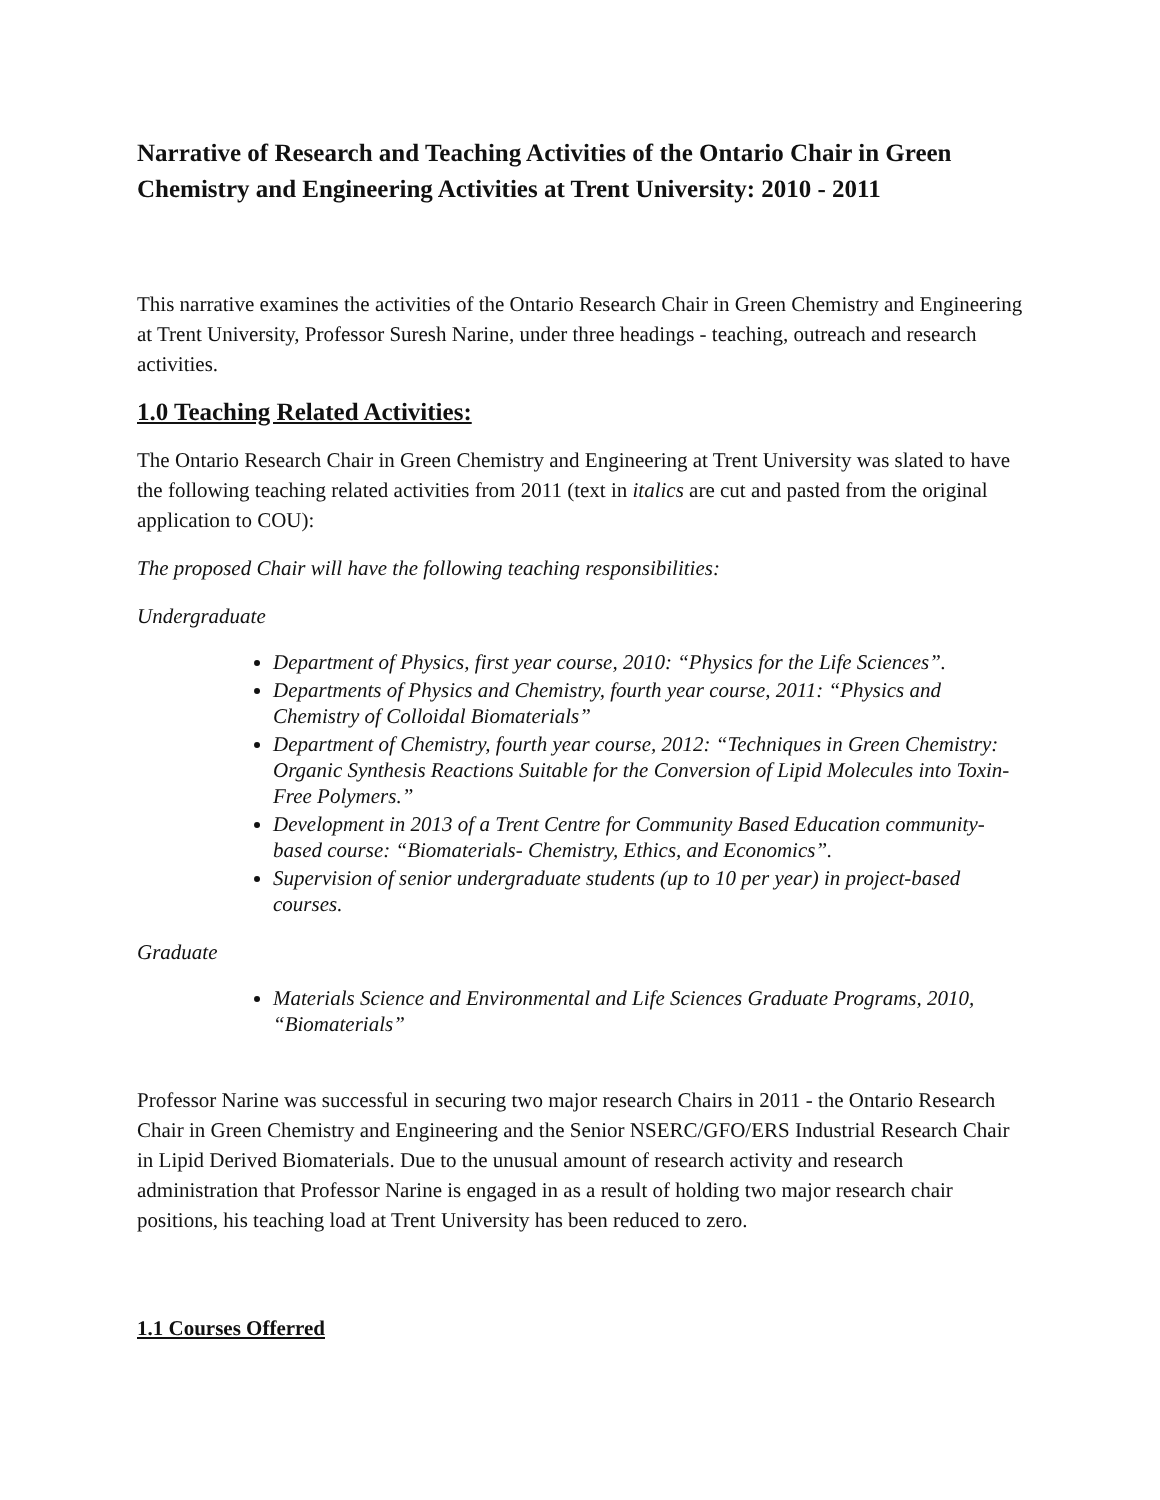Narrative of Research and Teaching Activities of the Ontario Chair in Green Chemistry and Engineering Activities at Trent University: 2010 - 2011
This narrative examines the activities of the Ontario Research Chair in Green Chemistry and Engineering at Trent University, Professor Suresh Narine, under three headings - teaching, outreach and research activities.
1.0 Teaching Related Activities:
The Ontario Research Chair in Green Chemistry and Engineering at Trent University was slated to have the following teaching related activities from 2011 (text in italics are cut and pasted from the original application to COU):
The proposed Chair will have the following teaching responsibilities:
Undergraduate
Department of Physics, first year course, 2010: “Physics for the Life Sciences”.
Departments of Physics and Chemistry, fourth year course, 2011: “Physics and Chemistry of Colloidal Biomaterials”
Department of Chemistry, fourth year course, 2012: “Techniques in Green Chemistry: Organic Synthesis Reactions Suitable for the Conversion of Lipid Molecules into Toxin-Free Polymers.”
Development in 2013 of a Trent Centre for Community Based Education community-based course: “Biomaterials- Chemistry, Ethics, and Economics”.
Supervision of senior undergraduate students (up to 10 per year) in project-based courses.
Graduate
Materials Science and Environmental and Life Sciences Graduate Programs, 2010, “Biomaterials”
Professor Narine was successful in securing two major research Chairs in 2011 - the Ontario Research Chair in Green Chemistry and Engineering and the Senior NSERC/GFO/ERS Industrial Research Chair in Lipid Derived Biomaterials. Due to the unusual amount of research activity and research administration that Professor Narine is engaged in as a result of holding two major research chair positions, his teaching load at Trent University has been reduced to zero.
1.1 Courses Offerred